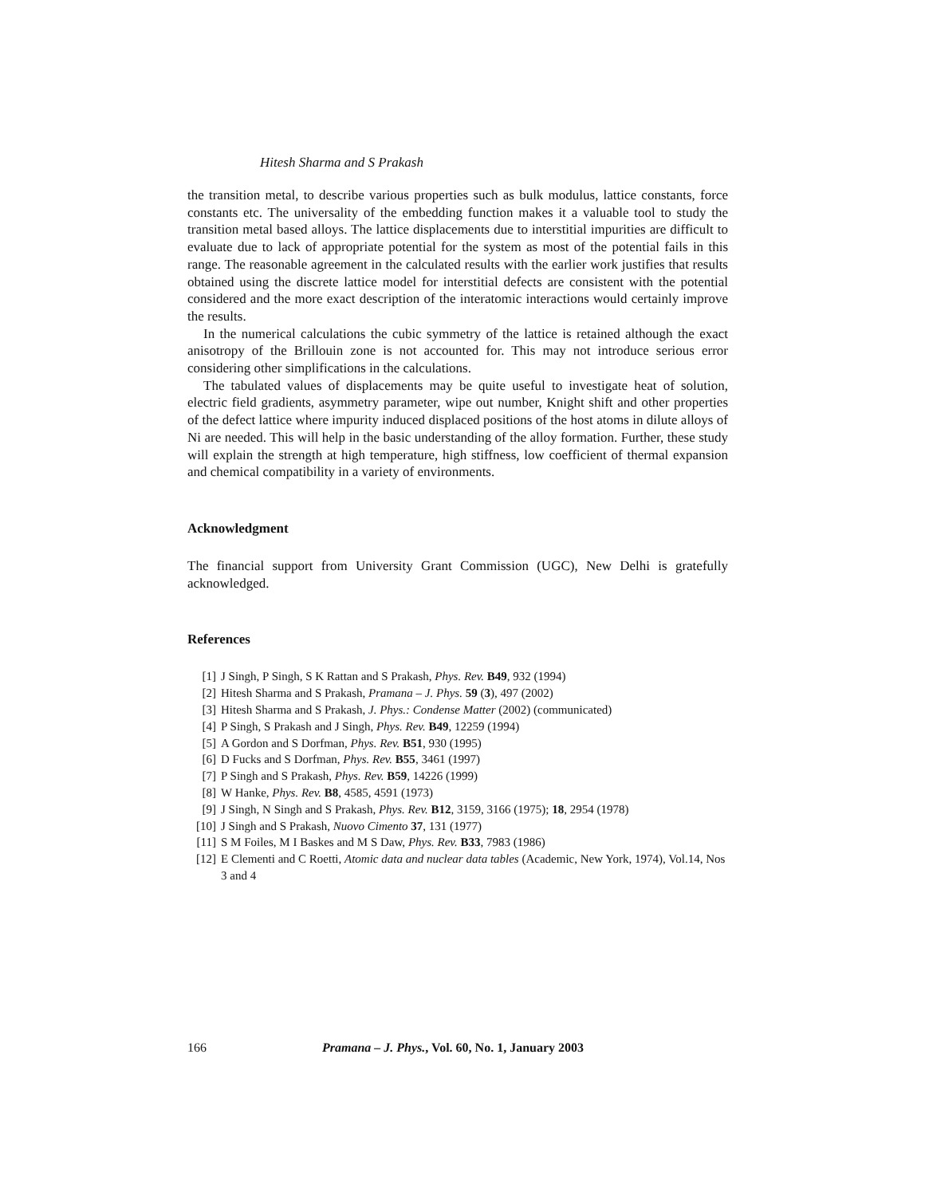Hitesh Sharma and S Prakash
the transition metal, to describe various properties such as bulk modulus, lattice constants, force constants etc. The universality of the embedding function makes it a valuable tool to study the transition metal based alloys. The lattice displacements due to interstitial impurities are difficult to evaluate due to lack of appropriate potential for the system as most of the potential fails in this range. The reasonable agreement in the calculated results with the earlier work justifies that results obtained using the discrete lattice model for interstitial defects are consistent with the potential considered and the more exact description of the interatomic interactions would certainly improve the results.
In the numerical calculations the cubic symmetry of the lattice is retained although the exact anisotropy of the Brillouin zone is not accounted for. This may not introduce serious error considering other simplifications in the calculations.
The tabulated values of displacements may be quite useful to investigate heat of solution, electric field gradients, asymmetry parameter, wipe out number, Knight shift and other properties of the defect lattice where impurity induced displaced positions of the host atoms in dilute alloys of Ni are needed. This will help in the basic understanding of the alloy formation. Further, these study will explain the strength at high temperature, high stiffness, low coefficient of thermal expansion and chemical compatibility in a variety of environments.
Acknowledgment
The financial support from University Grant Commission (UGC), New Delhi is gratefully acknowledged.
References
[1] J Singh, P Singh, S K Rattan and S Prakash, Phys. Rev. B49, 932 (1994)
[2] Hitesh Sharma and S Prakash, Pramana – J. Phys. 59 (3), 497 (2002)
[3] Hitesh Sharma and S Prakash, J. Phys.: Condense Matter (2002) (communicated)
[4] P Singh, S Prakash and J Singh, Phys. Rev. B49, 12259 (1994)
[5] A Gordon and S Dorfman, Phys. Rev. B51, 930 (1995)
[6] D Fucks and S Dorfman, Phys. Rev. B55, 3461 (1997)
[7] P Singh and S Prakash, Phys. Rev. B59, 14226 (1999)
[8] W Hanke, Phys. Rev. B8, 4585, 4591 (1973)
[9] J Singh, N Singh and S Prakash, Phys. Rev. B12, 3159, 3166 (1975); 18, 2954 (1978)
[10] J Singh and S Prakash, Nuovo Cimento 37, 131 (1977)
[11] S M Foiles, M I Baskes and M S Daw, Phys. Rev. B33, 7983 (1986)
[12] E Clementi and C Roetti, Atomic data and nuclear data tables (Academic, New York, 1974), Vol.14, Nos 3 and 4
166 Pramana – J. Phys., Vol. 60, No. 1, January 2003